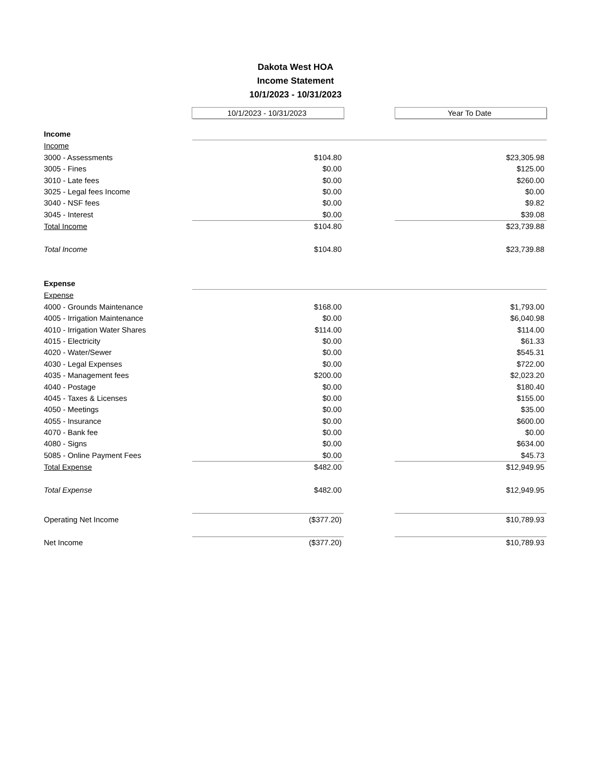Dakota West HOA
Income Statement
10/1/2023 - 10/31/2023
| | 10/1/2023 - 10/31/2023 | | Year To Date |
| Income | | | |
| Income | | | |
| 3000 - Assessments | $104.80 | | $23,305.98 |
| 3005 - Fines | $0.00 | | $125.00 |
| 3010 - Late fees | $0.00 | | $260.00 |
| 3025 - Legal fees Income | $0.00 | | $0.00 |
| 3040 - NSF fees | $0.00 | | $9.82 |
| 3045 - Interest | $0.00 | | $39.08 |
| Total Income | $104.80 | | $23,739.88 |
| Total Income | $104.80 | | $23,739.88 |
| Expense | | | |
| Expense | | | |
| 4000 - Grounds Maintenance | $168.00 | | $1,793.00 |
| 4005 - Irrigation Maintenance | $0.00 | | $6,040.98 |
| 4010 - Irrigation Water Shares | $114.00 | | $114.00 |
| 4015 - Electricity | $0.00 | | $61.33 |
| 4020 - Water/Sewer | $0.00 | | $545.31 |
| 4030 - Legal Expenses | $0.00 | | $722.00 |
| 4035 - Management fees | $200.00 | | $2,023.20 |
| 4040 - Postage | $0.00 | | $180.40 |
| 4045 - Taxes & Licenses | $0.00 | | $155.00 |
| 4050 - Meetings | $0.00 | | $35.00 |
| 4055 - Insurance | $0.00 | | $600.00 |
| 4070 - Bank fee | $0.00 | | $0.00 |
| 4080 - Signs | $0.00 | | $634.00 |
| 5085 - Online Payment Fees | $0.00 | | $45.73 |
| Total Expense | $482.00 | | $12,949.95 |
| Total Expense | $482.00 | | $12,949.95 |
| Operating Net Income | ($377.20) | | $10,789.93 |
| Net Income | ($377.20) | | $10,789.93 |